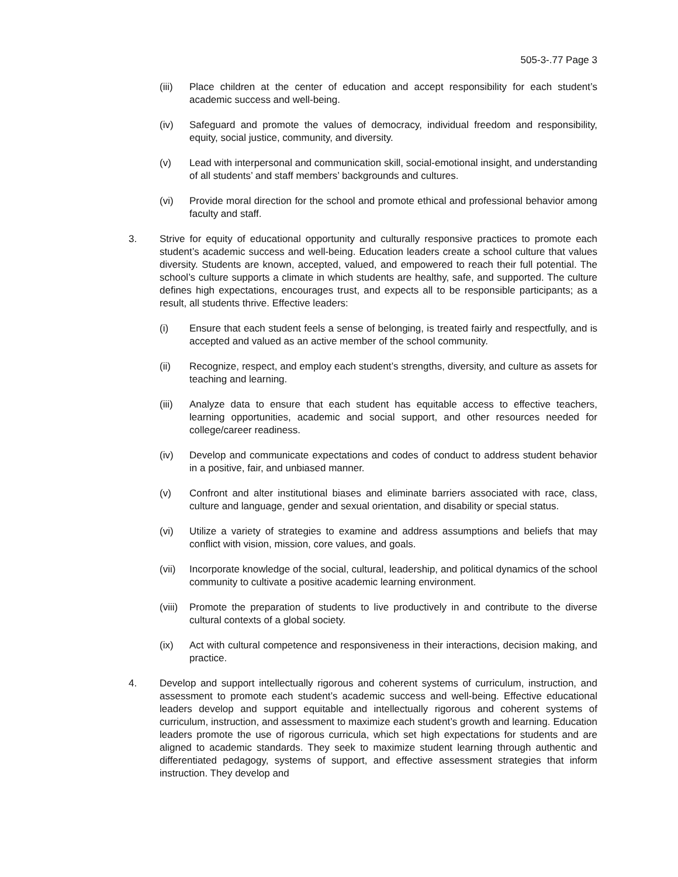505-3-.77 Page 3
(iii) Place children at the center of education and accept responsibility for each student’s academic success and well-being.
(iv) Safeguard and promote the values of democracy, individual freedom and responsibility, equity, social justice, community, and diversity.
(v) Lead with interpersonal and communication skill, social-emotional insight, and understanding of all students’ and staff members’ backgrounds and cultures.
(vi) Provide moral direction for the school and promote ethical and professional behavior among faculty and staff.
3. Strive for equity of educational opportunity and culturally responsive practices to promote each student’s academic success and well-being. Education leaders create a school culture that values diversity. Students are known, accepted, valued, and empowered to reach their full potential. The school’s culture supports a climate in which students are healthy, safe, and supported. The culture defines high expectations, encourages trust, and expects all to be responsible participants; as a result, all students thrive. Effective leaders:
(i) Ensure that each student feels a sense of belonging, is treated fairly and respectfully, and is accepted and valued as an active member of the school community.
(ii) Recognize, respect, and employ each student’s strengths, diversity, and culture as assets for teaching and learning.
(iii) Analyze data to ensure that each student has equitable access to effective teachers, learning opportunities, academic and social support, and other resources needed for college/career readiness.
(iv) Develop and communicate expectations and codes of conduct to address student behavior in a positive, fair, and unbiased manner.
(v) Confront and alter institutional biases and eliminate barriers associated with race, class, culture and language, gender and sexual orientation, and disability or special status.
(vi) Utilize a variety of strategies to examine and address assumptions and beliefs that may conflict with vision, mission, core values, and goals.
(vii) Incorporate knowledge of the social, cultural, leadership, and political dynamics of the school community to cultivate a positive academic learning environment.
(viii)
Promote the preparation of students to live productively in and contribute to the diverse cultural contexts of a global society.
(ix) Act with cultural competence and responsiveness in their interactions, decision making, and practice.
4. Develop and support intellectually rigorous and coherent systems of curriculum, instruction, and assessment to promote each student’s academic success and well-being. Effective educational leaders develop and support equitable and intellectually rigorous and coherent systems of curriculum, instruction, and assessment to maximize each student’s growth and learning. Education leaders promote the use of rigorous curricula, which set high expectations for students and are aligned to academic standards. They seek to maximize student learning through authentic and differentiated pedagogy, systems of support, and effective assessment strategies that inform instruction. They develop and